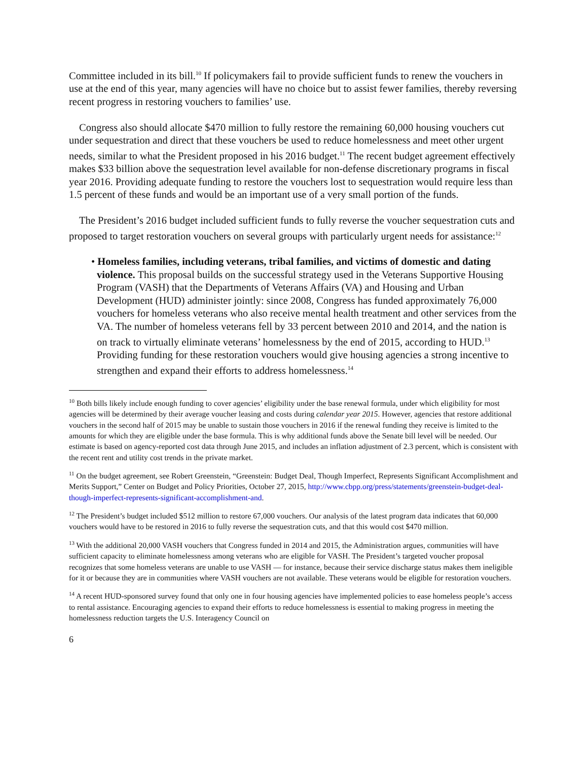Committee included in its bill.<sup>10</sup> If policymakers fail to provide sufficient funds to renew the vouchers in use at the end of this year, many agencies will have no choice but to assist fewer families, thereby reversing recent progress in restoring vouchers to families’ use.
Congress also should allocate $470 million to fully restore the remaining 60,000 housing vouchers cut under sequestration and direct that these vouchers be used to reduce homelessness and meet other urgent needs, similar to what the President proposed in his 2016 budget.<sup>11</sup> The recent budget agreement effectively makes $33 billion above the sequestration level available for non-defense discretionary programs in fiscal year 2016. Providing adequate funding to restore the vouchers lost to sequestration would require less than 1.5 percent of these funds and would be an important use of a very small portion of the funds.
The President’s 2016 budget included sufficient funds to fully reverse the voucher sequestration cuts and proposed to target restoration vouchers on several groups with particularly urgent needs for assistance:<sup>12</sup>
• Homeless families, including veterans, tribal families, and victims of domestic and dating violence. This proposal builds on the successful strategy used in the Veterans Supportive Housing Program (VASH) that the Departments of Veterans Affairs (VA) and Housing and Urban Development (HUD) administer jointly: since 2008, Congress has funded approximately 76,000 vouchers for homeless veterans who also receive mental health treatment and other services from the VA. The number of homeless veterans fell by 33 percent between 2010 and 2014, and the nation is on track to virtually eliminate veterans’ homelessness by the end of 2015, according to HUD.<sup>13</sup> Providing funding for these restoration vouchers would give housing agencies a strong incentive to strengthen and expand their efforts to address homelessness.<sup>14</sup>
<sup>10</sup> Both bills likely include enough funding to cover agencies’ eligibility under the base renewal formula, under which eligibility for most agencies will be determined by their average voucher leasing and costs during calendar year 2015. However, agencies that restore additional vouchers in the second half of 2015 may be unable to sustain those vouchers in 2016 if the renewal funding they receive is limited to the amounts for which they are eligible under the base formula. This is why additional funds above the Senate bill level will be needed. Our estimate is based on agency-reported cost data through June 2015, and includes an inflation adjustment of 2.3 percent, which is consistent with the recent rent and utility cost trends in the private market.
<sup>11</sup> On the budget agreement, see Robert Greenstein, “Greenstein: Budget Deal, Though Imperfect, Represents Significant Accomplishment and Merits Support,” Center on Budget and Policy Priorities, October 27, 2015, http://www.cbpp.org/press/statements/greenstein-budget-deal-though-imperfect-represents-significant-accomplishment-and.
<sup>12</sup> The President’s budget included $512 million to restore 67,000 vouchers. Our analysis of the latest program data indicates that 60,000 vouchers would have to be restored in 2016 to fully reverse the sequestration cuts, and that this would cost $470 million.
<sup>13</sup> With the additional 20,000 VASH vouchers that Congress funded in 2014 and 2015, the Administration argues, communities will have sufficient capacity to eliminate homelessness among veterans who are eligible for VASH. The President’s targeted voucher proposal recognizes that some homeless veterans are unable to use VASH — for instance, because their service discharge status makes them ineligible for it or because they are in communities where VASH vouchers are not available. These veterans would be eligible for restoration vouchers.
<sup>14</sup> A recent HUD-sponsored survey found that only one in four housing agencies have implemented policies to ease homeless people’s access to rental assistance. Encouraging agencies to expand their efforts to reduce homelessness is essential to making progress in meeting the homelessness reduction targets the U.S. Interagency Council on
6